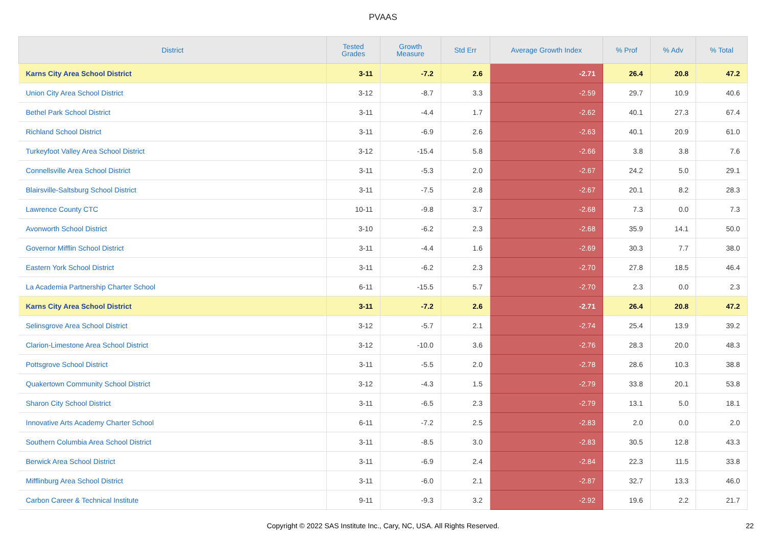PVAAS
| District | Tested Grades | Growth Measure | Std Err | Average Growth Index | % Prof | % Adv | % Total |
| --- | --- | --- | --- | --- | --- | --- | --- |
| Karns City Area School District | 3-11 | -7.2 | 2.6 | -2.71 | 26.4 | 20.8 | 47.2 |
| Union City Area School District | 3-12 | -8.7 | 3.3 | -2.59 | 29.7 | 10.9 | 40.6 |
| Bethel Park School District | 3-11 | -4.4 | 1.7 | -2.62 | 40.1 | 27.3 | 67.4 |
| Richland School District | 3-11 | -6.9 | 2.6 | -2.63 | 40.1 | 20.9 | 61.0 |
| Turkeyfoot Valley Area School District | 3-12 | -15.4 | 5.8 | -2.66 | 3.8 | 3.8 | 7.6 |
| Connellsville Area School District | 3-11 | -5.3 | 2.0 | -2.67 | 24.2 | 5.0 | 29.1 |
| Blairsville-Saltsburg School District | 3-11 | -7.5 | 2.8 | -2.67 | 20.1 | 8.2 | 28.3 |
| Lawrence County CTC | 10-11 | -9.8 | 3.7 | -2.68 | 7.3 | 0.0 | 7.3 |
| Avonworth School District | 3-10 | -6.2 | 2.3 | -2.68 | 35.9 | 14.1 | 50.0 |
| Governor Mifflin School District | 3-11 | -4.4 | 1.6 | -2.69 | 30.3 | 7.7 | 38.0 |
| Eastern York School District | 3-11 | -6.2 | 2.3 | -2.70 | 27.8 | 18.5 | 46.4 |
| La Academia Partnership Charter School | 6-11 | -15.5 | 5.7 | -2.70 | 2.3 | 0.0 | 2.3 |
| Karns City Area School District | 3-11 | -7.2 | 2.6 | -2.71 | 26.4 | 20.8 | 47.2 |
| Selinsgrove Area School District | 3-12 | -5.7 | 2.1 | -2.74 | 25.4 | 13.9 | 39.2 |
| Clarion-Limestone Area School District | 3-12 | -10.0 | 3.6 | -2.76 | 28.3 | 20.0 | 48.3 |
| Pottsgrove School District | 3-11 | -5.5 | 2.0 | -2.78 | 28.6 | 10.3 | 38.8 |
| Quakertown Community School District | 3-12 | -4.3 | 1.5 | -2.79 | 33.8 | 20.1 | 53.8 |
| Sharon City School District | 3-11 | -6.5 | 2.3 | -2.79 | 13.1 | 5.0 | 18.1 |
| Innovative Arts Academy Charter School | 6-11 | -7.2 | 2.5 | -2.83 | 2.0 | 0.0 | 2.0 |
| Southern Columbia Area School District | 3-11 | -8.5 | 3.0 | -2.83 | 30.5 | 12.8 | 43.3 |
| Berwick Area School District | 3-11 | -6.9 | 2.4 | -2.84 | 22.3 | 11.5 | 33.8 |
| Mifflinburg Area School District | 3-11 | -6.0 | 2.1 | -2.87 | 32.7 | 13.3 | 46.0 |
| Carbon Career & Technical Institute | 9-11 | -9.3 | 3.2 | -2.92 | 19.6 | 2.2 | 21.7 |
Copyright © 2022 SAS Institute Inc., Cary, NC, USA. All Rights Reserved.
22